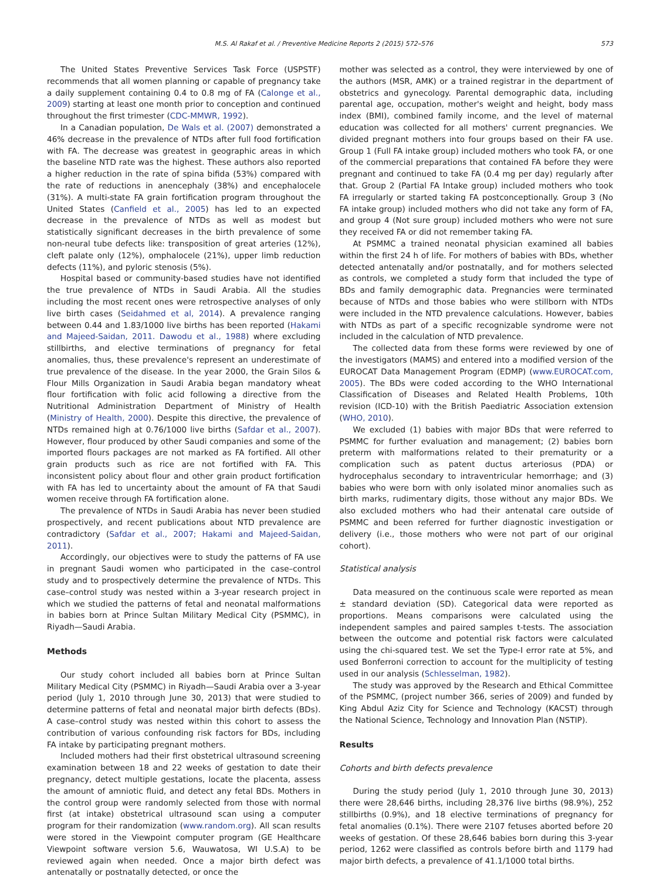M.S. Al Rakaf et al. / Preventive Medicine Reports 2 (2015) 572–576 573
The United States Preventive Services Task Force (USPSTF) recommends that all women planning or capable of pregnancy take a daily supplement containing 0.4 to 0.8 mg of FA (Calonge et al., 2009) starting at least one month prior to conception and continued throughout the first trimester (CDC-MMWR, 1992).
In a Canadian population, De Wals et al. (2007) demonstrated a 46% decrease in the prevalence of NTDs after full food fortification with FA. The decrease was greatest in geographic areas in which the baseline NTD rate was the highest. These authors also reported a higher reduction in the rate of spina bifida (53%) compared with the rate of reductions in anencephaly (38%) and encephalocele (31%). A multi-state FA grain fortification program throughout the United States (Canfield et al., 2005) has led to an expected decrease in the prevalence of NTDs as well as modest but statistically significant decreases in the birth prevalence of some non-neural tube defects like: transposition of great arteries (12%), cleft palate only (12%), omphalocele (21%), upper limb reduction defects (11%), and pyloric stenosis (5%).
Hospital based or community-based studies have not identified the true prevalence of NTDs in Saudi Arabia. All the studies including the most recent ones were retrospective analyses of only live birth cases (Seidahmed et al, 2014). A prevalence ranging between 0.44 and 1.83/1000 live births has been reported (Hakami and Majeed-Saidan, 2011. Dawodu et al., 1988) where excluding stillbirths, and elective terminations of pregnancy for fetal anomalies, thus, these prevalence's represent an underestimate of true prevalence of the disease. In the year 2000, the Grain Silos & Flour Mills Organization in Saudi Arabia began mandatory wheat flour fortification with folic acid following a directive from the Nutritional Administration Department of Ministry of Health (Ministry of Health, 2000). Despite this directive, the prevalence of NTDs remained high at 0.76/1000 live births (Safdar et al., 2007). However, flour produced by other Saudi companies and some of the imported flours packages are not marked as FA fortified. All other grain products such as rice are not fortified with FA. This inconsistent policy about flour and other grain product fortification with FA has led to uncertainty about the amount of FA that Saudi women receive through FA fortification alone.
The prevalence of NTDs in Saudi Arabia has never been studied prospectively, and recent publications about NTD prevalence are contradictory (Safdar et al., 2007; Hakami and Majeed-Saidan, 2011).
Accordingly, our objectives were to study the patterns of FA use in pregnant Saudi women who participated in the case–control study and to prospectively determine the prevalence of NTDs. This case–control study was nested within a 3-year research project in which we studied the patterns of fetal and neonatal malformations in babies born at Prince Sultan Military Medical City (PSMMC), in Riyadh—Saudi Arabia.
Methods
Our study cohort included all babies born at Prince Sultan Military Medical City (PSMMC) in Riyadh—Saudi Arabia over a 3-year period (July 1, 2010 through June 30, 2013) that were studied to determine patterns of fetal and neonatal major birth defects (BDs). A case–control study was nested within this cohort to assess the contribution of various confounding risk factors for BDs, including FA intake by participating pregnant mothers.
Included mothers had their first obstetrical ultrasound screening examination between 18 and 22 weeks of gestation to date their pregnancy, detect multiple gestations, locate the placenta, assess the amount of amniotic fluid, and detect any fetal BDs. Mothers in the control group were randomly selected from those with normal first (at intake) obstetrical ultrasound scan using a computer program for their randomization (www.random.org). All scan results were stored in the Viewpoint computer program (GE Healthcare Viewpoint software version 5.6, Wauwatosa, WI U.S.A) to be reviewed again when needed. Once a major birth defect was antenatally or postnatally detected, or once the
mother was selected as a control, they were interviewed by one of the authors (MSR, AMK) or a trained registrar in the department of obstetrics and gynecology. Parental demographic data, including parental age, occupation, mother's weight and height, body mass index (BMI), combined family income, and the level of maternal education was collected for all mothers' current pregnancies. We divided pregnant mothers into four groups based on their FA use. Group 1 (Full FA intake group) included mothers who took FA, or one of the commercial preparations that contained FA before they were pregnant and continued to take FA (0.4 mg per day) regularly after that. Group 2 (Partial FA Intake group) included mothers who took FA irregularly or started taking FA postconceptionally. Group 3 (No FA intake group) included mothers who did not take any form of FA, and group 4 (Not sure group) included mothers who were not sure they received FA or did not remember taking FA.
At PSMMC a trained neonatal physician examined all babies within the first 24 h of life. For mothers of babies with BDs, whether detected antenatally and/or postnatally, and for mothers selected as controls, we completed a study form that included the type of BDs and family demographic data. Pregnancies were terminated because of NTDs and those babies who were stillborn with NTDs were included in the NTD prevalence calculations. However, babies with NTDs as part of a specific recognizable syndrome were not included in the calculation of NTD prevalence.
The collected data from these forms were reviewed by one of the investigators (MAMS) and entered into a modified version of the EUROCAT Data Management Program (EDMP) (www.EUROCAT.com, 2005). The BDs were coded according to the WHO International Classification of Diseases and Related Health Problems, 10th revision (ICD-10) with the British Paediatric Association extension (WHO, 2010).
We excluded (1) babies with major BDs that were referred to PSMMC for further evaluation and management; (2) babies born preterm with malformations related to their prematurity or a complication such as patent ductus arteriosus (PDA) or hydrocephalus secondary to intraventricular hemorrhage; and (3) babies who were born with only isolated minor anomalies such as birth marks, rudimentary digits, those without any major BDs. We also excluded mothers who had their antenatal care outside of PSMMC and been referred for further diagnostic investigation or delivery (i.e., those mothers who were not part of our original cohort).
Statistical analysis
Data measured on the continuous scale were reported as mean ± standard deviation (SD). Categorical data were reported as proportions. Means comparisons were calculated using the independent samples and paired samples t-tests. The association between the outcome and potential risk factors were calculated using the chi-squared test. We set the Type-I error rate at 5%, and used Bonferroni correction to account for the multiplicity of testing used in our analysis (Schlesselman, 1982).
The study was approved by the Research and Ethical Committee of the PSMMC, (project number 366, series of 2009) and funded by King Abdul Aziz City for Science and Technology (KACST) through the National Science, Technology and Innovation Plan (NSTIP).
Results
Cohorts and birth defects prevalence
During the study period (July 1, 2010 through June 30, 2013) there were 28,646 births, including 28,376 live births (98.9%), 252 stillbirths (0.9%), and 18 elective terminations of pregnancy for fetal anomalies (0.1%). There were 2107 fetuses aborted before 20 weeks of gestation. Of these 28,646 babies born during this 3-year period, 1262 were classified as controls before birth and 1179 had major birth defects, a prevalence of 41.1/1000 total births.